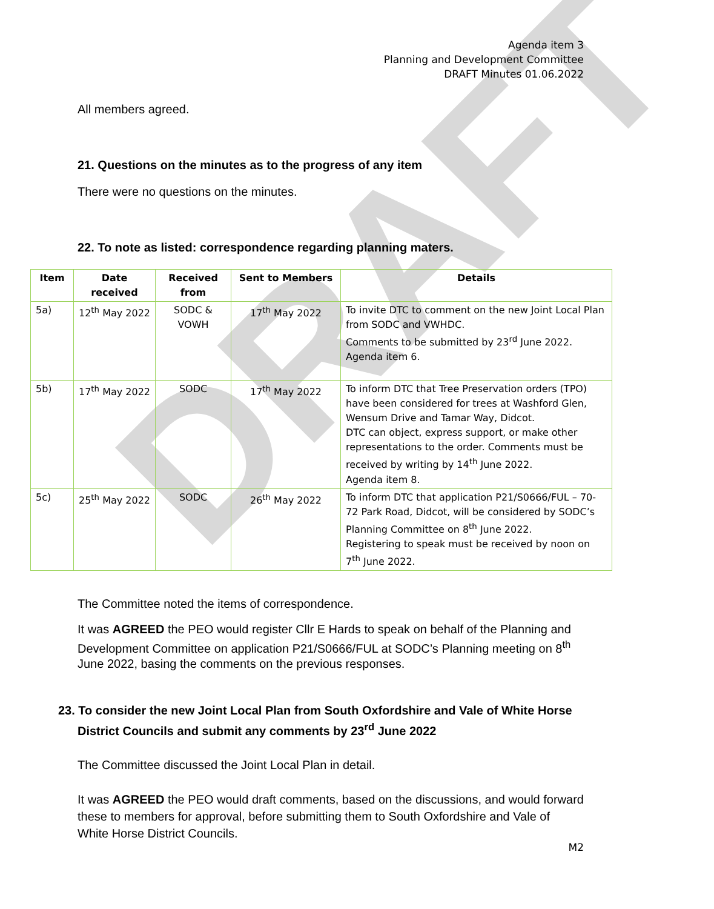DRAFT
Agenda item 3
Planning and Development Committee
DRAFT Minutes 01.06.2022
All members agreed.
21. Questions on the minutes as to the progress of any item
There were no questions on the minutes.
22. To note as listed: correspondence regarding planning maters.
| Item | Date received | Received from | Sent to Members | Details |
| --- | --- | --- | --- | --- |
| 5a) | 12<sup>th</sup> May 2022 | SODC & VOWH | 17<sup>th</sup> May 2022 | To invite DTC to comment on the new Joint Local Plan from SODC and VWHDC. Comments to be submitted by 23<sup>rd</sup> June 2022. Agenda item 6. |
| 5b) | 17<sup>th</sup> May 2022 | SODC | 17<sup>th</sup> May 2022 | To inform DTC that Tree Preservation orders (TPO) have been considered for trees at Washford Glen, Wensum Drive and Tamar Way, Didcot. DTC can object, express support, or make other representations to the order. Comments must be received by writing by 14<sup>th</sup> June 2022. Agenda item 8. |
| 5c) | 25<sup>th</sup> May 2022 | SODC | 26<sup>th</sup> May 2022 | To inform DTC that application P21/S0666/FUL – 70-72 Park Road, Didcot, will be considered by SODC’s Planning Committee on 8<sup>th</sup> June 2022. Registering to speak must be received by noon on 7<sup>th</sup> June 2022. |
The Committee noted the items of correspondence.
It was AGREED the PEO would register Cllr E Hards to speak on behalf of the Planning and Development Committee on application P21/S0666/FUL at SODC’s Planning meeting on 8<sup>th</sup> June 2022, basing the comments on the previous responses.
23. To consider the new Joint Local Plan from South Oxfordshire and Vale of White Horse District Councils and submit any comments by 23<sup>rd</sup> June 2022
The Committee discussed the Joint Local Plan in detail.
It was AGREED the PEO would draft comments, based on the discussions, and would forward these to members for approval, before submitting them to South Oxfordshire and Vale of White Horse District Councils.
M2